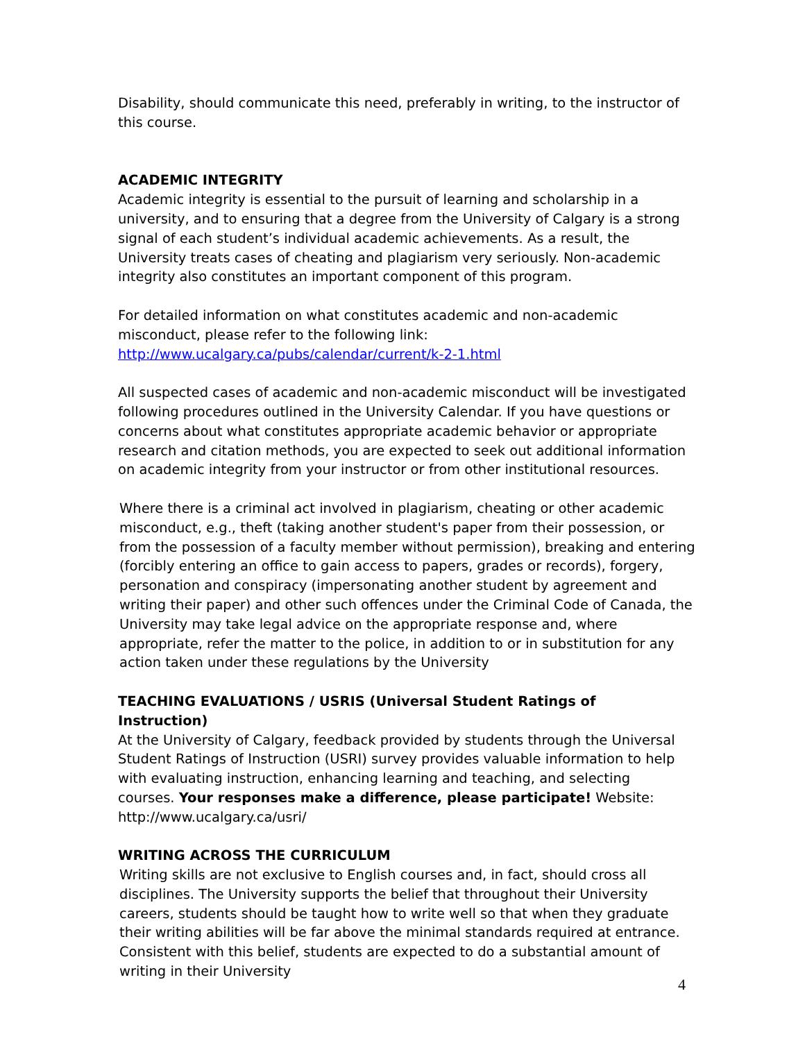Disability, should communicate this need, preferably in writing, to the instructor of this course.
ACADEMIC INTEGRITY
Academic integrity is essential to the pursuit of learning and scholarship in a university, and to ensuring that a degree from the University of Calgary is a strong signal of each student’s individual academic achievements. As a result, the University treats cases of cheating and plagiarism very seriously. Non-academic integrity also constitutes an important component of this program.
For detailed information on what constitutes academic and non-academic misconduct, please refer to the following link: http://www.ucalgary.ca/pubs/calendar/current/k-2-1.html
All suspected cases of academic and non-academic misconduct will be investigated following procedures outlined in the University Calendar. If you have questions or concerns about what constitutes appropriate academic behavior or appropriate research and citation methods, you are expected to seek out additional information on academic integrity from your instructor or from other institutional resources.
Where there is a criminal act involved in plagiarism, cheating or other academic misconduct, e.g., theft (taking another student's paper from their possession, or from the possession of a faculty member without permission), breaking and entering (forcibly entering an office to gain access to papers, grades or records), forgery, personation and conspiracy (impersonating another student by agreement and writing their paper) and other such offences under the Criminal Code of Canada, the University may take legal advice on the appropriate response and, where appropriate, refer the matter to the police, in addition to or in substitution for any action taken under these regulations by the University
TEACHING EVALUATIONS / USRIS (Universal Student Ratings of Instruction)
At the University of Calgary, feedback provided by students through the Universal Student Ratings of Instruction (USRI) survey provides valuable information to help with evaluating instruction, enhancing learning and teaching, and selecting courses. Your responses make a difference, please participate! Website: http://www.ucalgary.ca/usri/
WRITING ACROSS THE CURRICULUM
Writing skills are not exclusive to English courses and, in fact, should cross all disciplines. The University supports the belief that throughout their University careers, students should be taught how to write well so that when they graduate their writing abilities will be far above the minimal standards required at entrance. Consistent with this belief, students are expected to do a substantial amount of writing in their University
4